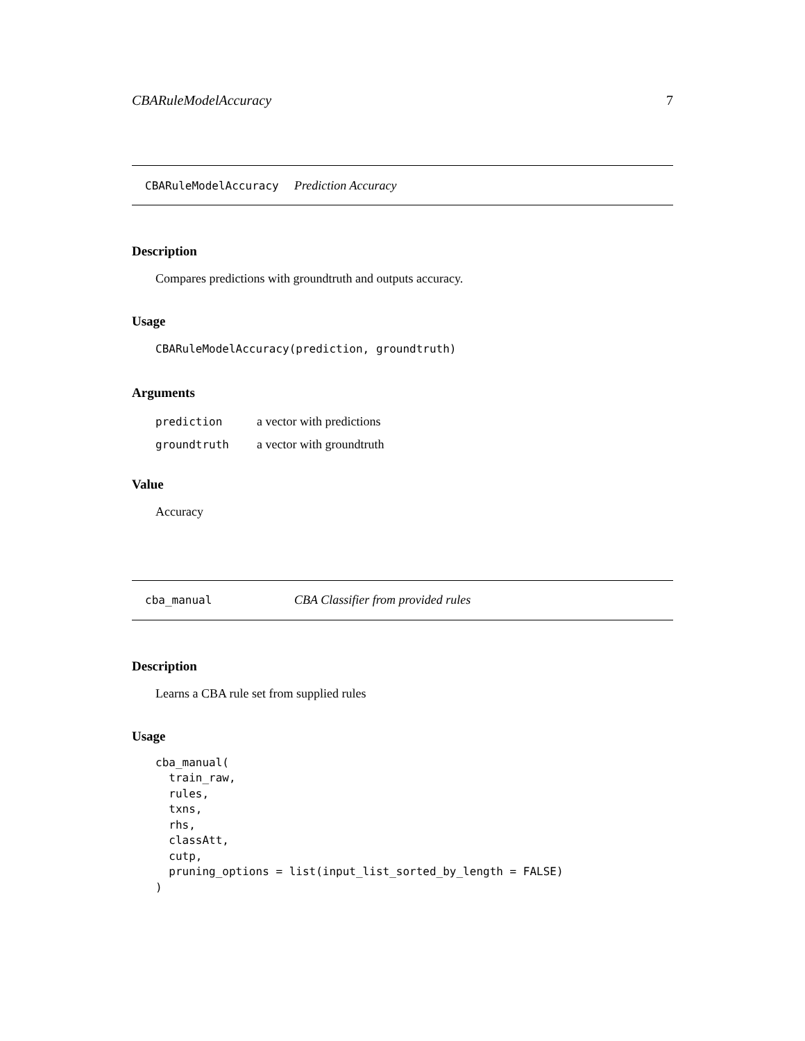CBARuleModelAccuracy 7
CBARuleModelAccuracy Prediction Accuracy
Description
Compares predictions with groundtruth and outputs accuracy.
Usage
CBARuleModelAccuracy(prediction, groundtruth)
Arguments
| prediction | a vector with predictions |
| groundtruth | a vector with groundtruth |
Value
Accuracy
cba_manual CBA Classifier from provided rules
Description
Learns a CBA rule set from supplied rules
Usage
cba_manual(
  train_raw,
  rules,
  txns,
  rhs,
  classAtt,
  cutp,
  pruning_options = list(input_list_sorted_by_length = FALSE)
)